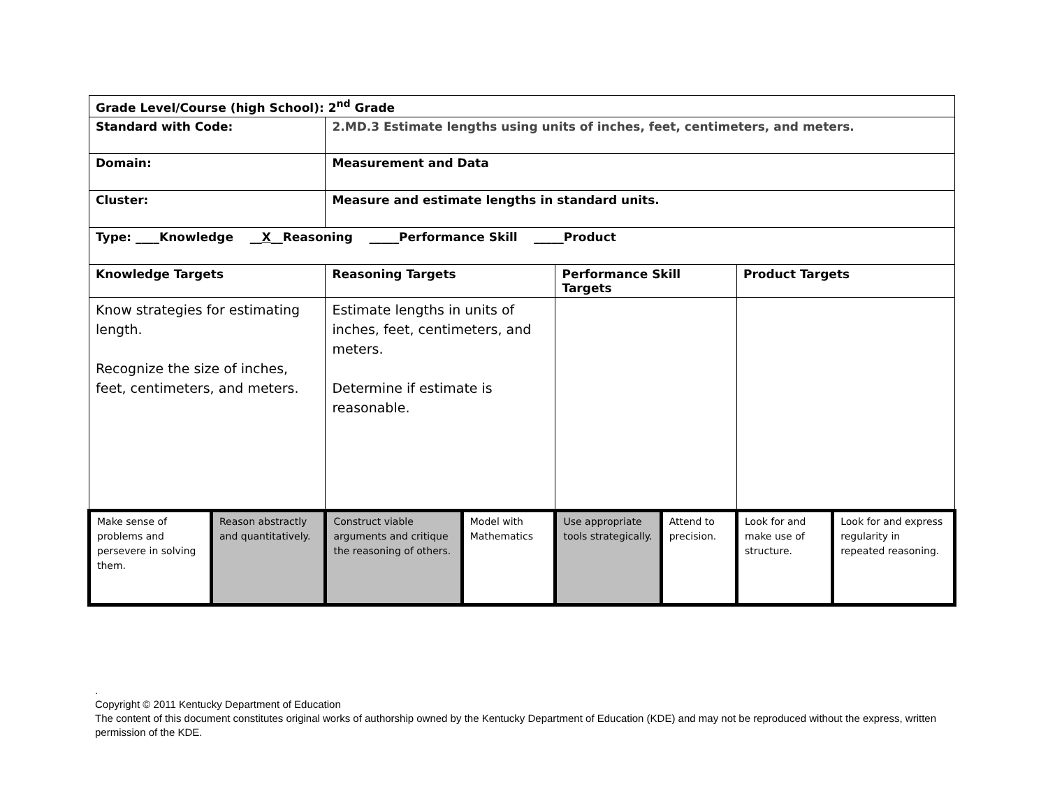| Grade Level/Course (high School): 2<sup>nd</sup> Grade | | | | | | | |
| Standard with Code: | | 2.MD.3 Estimate lengths using units of inches, feet, centimeters, and meters. | | | | | |
| Domain: | | Measurement and Data | | | | | |
| Cluster: | | Measure and estimate lengths in standard units. | | | | | |
| Type: ____Knowledge __ X __Reasoning _____Performance Skill _____Product | | | | | | | |
| Knowledge Targets | | Reasoning Targets | | Performance Skill Targets | | Product Targets | |
| Know strategies for estimating length. Recognize the size of inches, feet, centimeters, and meters. | | Estimate lengths in units of inches, feet, centimeters, and meters. Determine if estimate is reasonable. | | | | | |
| Make sense of problems and persevere in solving them. | Reason abstractly and quantitatively. | Construct viable arguments and critique the reasoning of others. | Model with Mathematics | Use appropriate tools strategically. | Attend to precision. | Look for and make use of structure. | Look for and express regularity in repeated reasoning. |
.
Copyright © 2011 Kentucky Department of Education
The content of this document constitutes original works of authorship owned by the Kentucky Department of Education (KDE) and may not be reproduced without the express, written permission of the KDE.